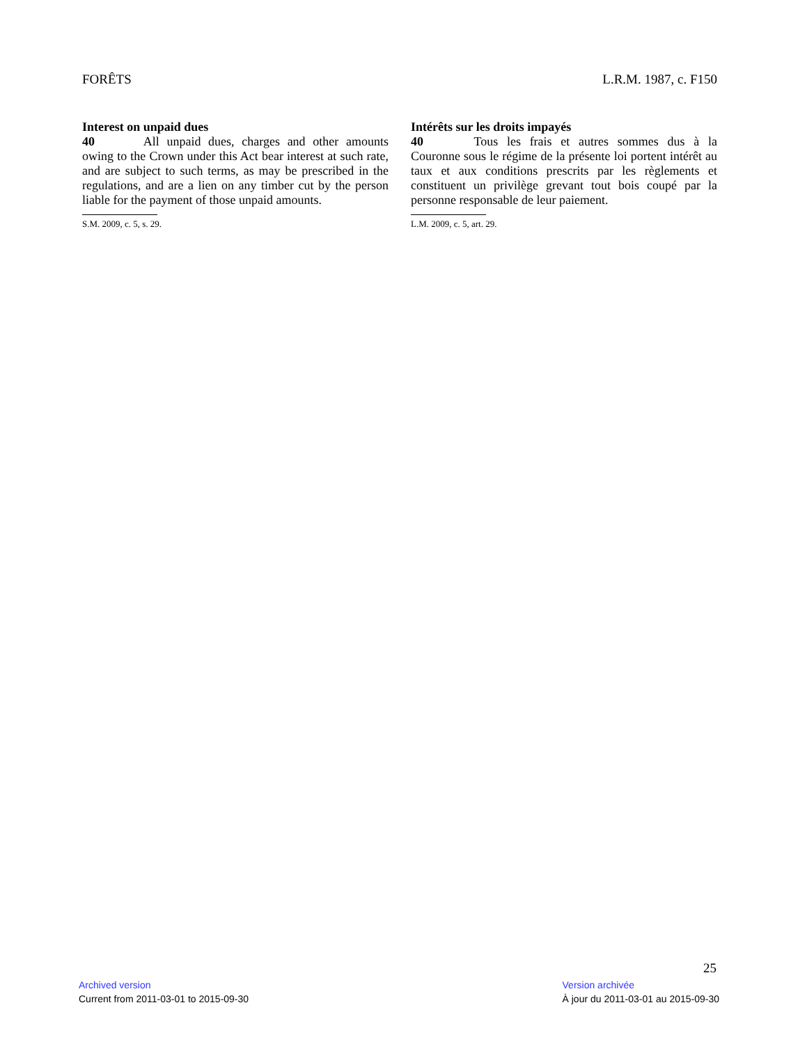FORÊTS L.R.M. 1987, c. F150
Interest on unpaid dues
40 All unpaid dues, charges and other amounts owing to the Crown under this Act bear interest at such rate, and are subject to such terms, as may be prescribed in the regulations, and are a lien on any timber cut by the person liable for the payment of those unpaid amounts.
S.M. 2009, c. 5, s. 29.
Intérêts sur les droits impayés
40 Tous les frais et autres sommes dus à la Couronne sous le régime de la présente loi portent intérêt au taux et aux conditions prescrits par les règlements et constituent un privilège grevant tout bois coupé par la personne responsable de leur paiement.
L.M. 2009, c. 5, art. 29.
25
Archived version
Current from 2011-03-01 to 2015-09-30
Version archivée
À jour du 2011-03-01 au 2015-09-30